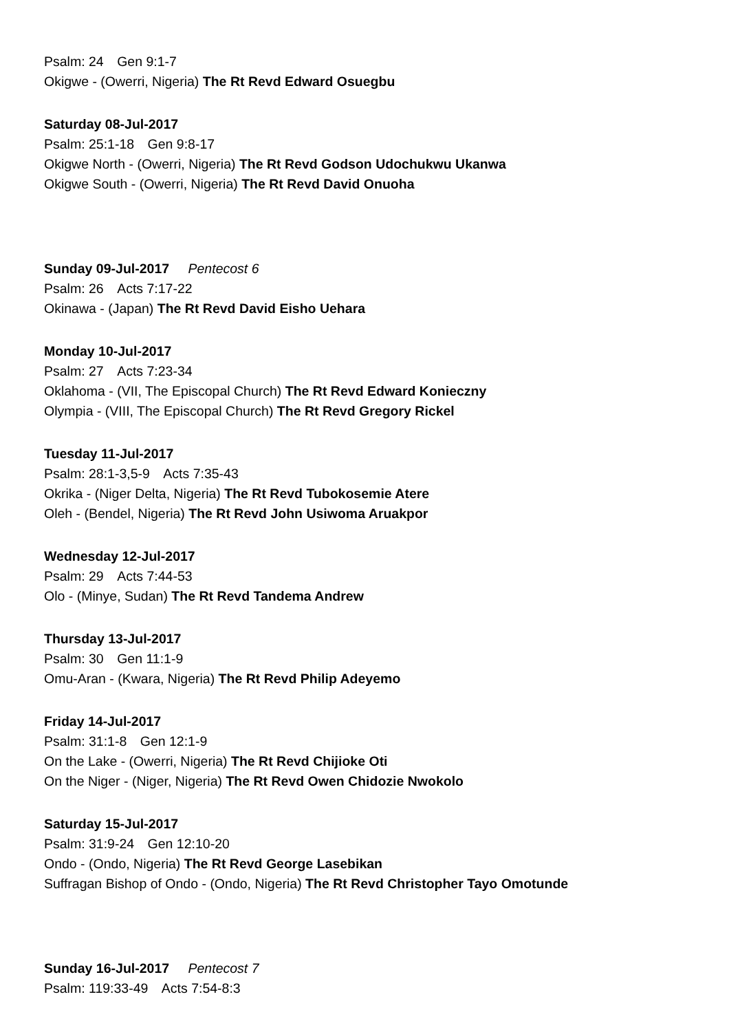Psalm: 24 Gen 9:1-7
Okigwe - (Owerri, Nigeria) The Rt Revd Edward Osuegbu
Saturday 08-Jul-2017
Psalm: 25:1-18 Gen 9:8-17
Okigwe North - (Owerri, Nigeria) The Rt Revd Godson Udochukwu Ukanwa
Okigwe South - (Owerri, Nigeria) The Rt Revd David Onuoha
Sunday 09-Jul-2017 Pentecost 6
Psalm: 26 Acts 7:17-22
Okinawa - (Japan) The Rt Revd David Eisho Uehara
Monday 10-Jul-2017
Psalm: 27 Acts 7:23-34
Oklahoma - (VII, The Episcopal Church) The Rt Revd Edward Konieczny
Olympia - (VIII, The Episcopal Church) The Rt Revd Gregory Rickel
Tuesday 11-Jul-2017
Psalm: 28:1-3,5-9 Acts 7:35-43
Okrika - (Niger Delta, Nigeria) The Rt Revd Tubokosemie Atere
Oleh - (Bendel, Nigeria) The Rt Revd John Usiwoma Aruakpor
Wednesday 12-Jul-2017
Psalm: 29 Acts 7:44-53
Olo - (Minye, Sudan) The Rt Revd Tandema Andrew
Thursday 13-Jul-2017
Psalm: 30 Gen 11:1-9
Omu-Aran - (Kwara, Nigeria) The Rt Revd Philip Adeyemo
Friday 14-Jul-2017
Psalm: 31:1-8 Gen 12:1-9
On the Lake - (Owerri, Nigeria) The Rt Revd Chijioke Oti
On the Niger - (Niger, Nigeria) The Rt Revd Owen Chidozie Nwokolo
Saturday 15-Jul-2017
Psalm: 31:9-24 Gen 12:10-20
Ondo - (Ondo, Nigeria) The Rt Revd George Lasebikan
Suffragan Bishop of Ondo - (Ondo, Nigeria) The Rt Revd Christopher Tayo Omotunde
Sunday 16-Jul-2017 Pentecost 7
Psalm: 119:33-49 Acts 7:54-8:3